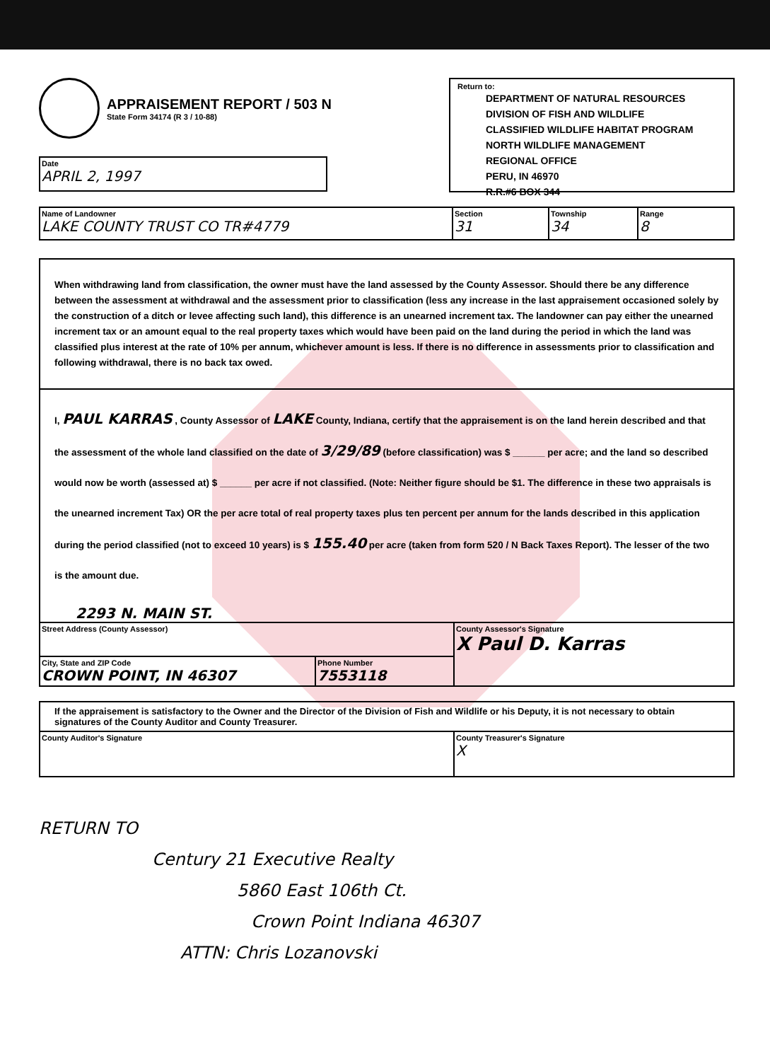APPRAISEMENT REPORT / 503 N
State Form 34174 (R 3 / 10-88)
Date
APRIL 2, 1997
Return to:
DEPARTMENT OF NATURAL RESOURCES
DIVISION OF FISH AND WILDLIFE
CLASSIFIED WILDLIFE HABITAT PROGRAM
NORTH WILDLIFE MANAGEMENT
REGIONAL OFFICE
PERU, IN 46970
R.R.#6 BOX 344
Name of Landowner
LAKE COUNTY TRUST CO TR#4779
Section
31
Township
34
Range
8
When withdrawing land from classification, the owner must have the land assessed by the County Assessor. Should there be any difference between the assessment at withdrawal and the assessment prior to classification (less any increase in the last appraisement occasioned solely by the construction of a ditch or levee affecting such land), this difference is an unearned increment tax. The landowner can pay either the unearned increment tax or an amount equal to the real property taxes which would have been paid on the land during the period in which the land was classified plus interest at the rate of 10% per annum, whichever amount is less. If there is no difference in assessments prior to classification and following withdrawal, there is no back tax owed.
I, PAUL KARRAS , County Assessor of LAKE County, Indiana, certify that the appraisement is on the land herein described and that the assessment of the whole land classified on the date of 3/29/89 (before classification) was $ ______ per acre; and the land so described would now be worth (assessed at) $ ______ per acre if not classified. (Note: Neither figure should be $1. The difference in these two appraisals is the unearned increment Tax) OR the per acre total of real property taxes plus ten percent per annum for the lands described in this application during the period classified (not to exceed 10 years) is $ 155.40 per acre (taken from form 520 / N Back Taxes Report). The lesser of the two is the amount due.
2293 N. MAIN ST.
Street Address (County Assessor)
City, State and ZIP Code
CROWN POINT, IN 46307
Phone Number
7553118
County Assessor's Signature
X Paul D. Karras
If the appraisement is satisfactory to the Owner and the Director of the Division of Fish and Wildlife or his Deputy, it is not necessary to obtain signatures of the County Auditor and County Treasurer.
County Auditor's Signature County Treasurer's Signature
X
RETURN TO
Century 21 Executive Realty
5860 East 106th Ct.
Crown Point Indiana 46307
ATTN: Chris Lozanovski